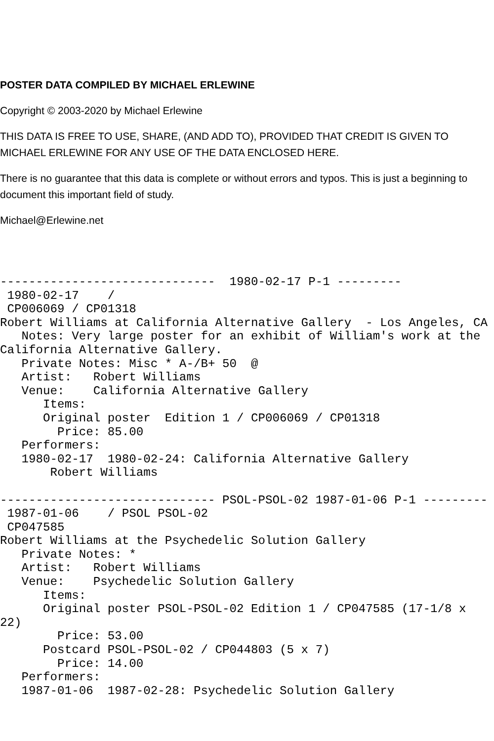POSTER DATA COMPILED BY MICHAEL ERLEWINE
Copyright © 2003-2020 by Michael Erlewine
THIS DATA IS FREE TO USE, SHARE, (AND ADD TO), PROVIDED THAT CREDIT IS GIVEN TO MICHAEL ERLEWINE FOR ANY USE OF THE DATA ENCLOSED HERE.
There is no guarantee that this data is complete or without errors and typos. This is just a beginning to document this important field of study.
Michael@Erlewine.net
------------------------------  1980-02-17 P-1 ---------
 1980-02-17    /
 CP006069 / CP01318
Robert Williams at California Alternative Gallery  - Los Angeles, CA
   Notes: Very large poster for an exhibit of William's work at the
California Alternative Gallery.
   Private Notes: Misc * A-/B+ 50  @
   Artist:   Robert Williams
   Venue:    California Alternative Gallery
      Items:
      Original poster  Edition 1 / CP006069 / CP01318
        Price: 85.00
   Performers:
   1980-02-17  1980-02-24: California Alternative Gallery
       Robert Williams

------------------------------ PSOL-PSOL-02 1987-01-06 P-1 ---------
 1987-01-06    / PSOL PSOL-02
 CP047585
Robert Williams at the Psychedelic Solution Gallery
   Private Notes: *
   Artist:   Robert Williams
   Venue:    Psychedelic Solution Gallery
      Items:
      Original poster PSOL-PSOL-02 Edition 1 / CP047585 (17-1/8 x
22)
        Price: 53.00
      Postcard PSOL-PSOL-02 / CP044803 (5 x 7)
        Price: 14.00
   Performers:
   1987-01-06  1987-02-28: Psychedelic Solution Gallery